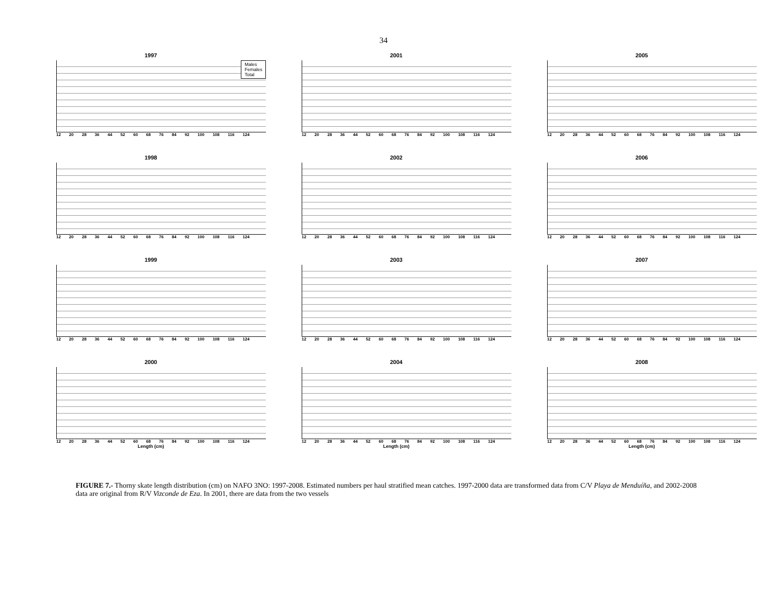34
1997
Males
Females
Total
12 20 28 36 44 52 60 68 76 84 92 100 108 116 124
2001
12 20 28 36 44 52 60 68 76 84 92 100 108 116 124
2005
12 20 28 36 44 52 60 68 76 84 92 100 108 116 124
1998
12 20 28 36 44 52 60 68 76 84 92 100 108 116 124
2002
12 20 28 36 44 52 60 68 76 84 92 100 108 116 124
2006
12 20 28 36 44 52 60 68 76 84 92 100 108 116 124
1999
12 20 28 36 44 52 60 68 76 84 92 100 108 116 124
2003
12 20 28 36 44 52 60 68 76 84 92 100 108 116 124
2007
12 20 28 36 44 52 60 68 76 84 92 100 108 116 124
2000
12 20 28 36 44 52 60 68 76 84 92 100 108 116 124
Length (cm)
2004
12 20 28 36 44 52 60 68 76 84 92 100 108 116 124
Length (cm)
2008
12 20 28 36 44 52 60 68 76 84 92 100 108 116 124
Length (cm)
FIGURE 7.- Thorny skate length distribution (cm) on NAFO 3NO: 1997-2008. Estimated numbers per haul stratified mean catches. 1997-2000 data are transformed data from C/V Playa de Menduíña, and 2002-2008 data are original from R/V Vizconde de Eza. In 2001, there are data from the two vessels